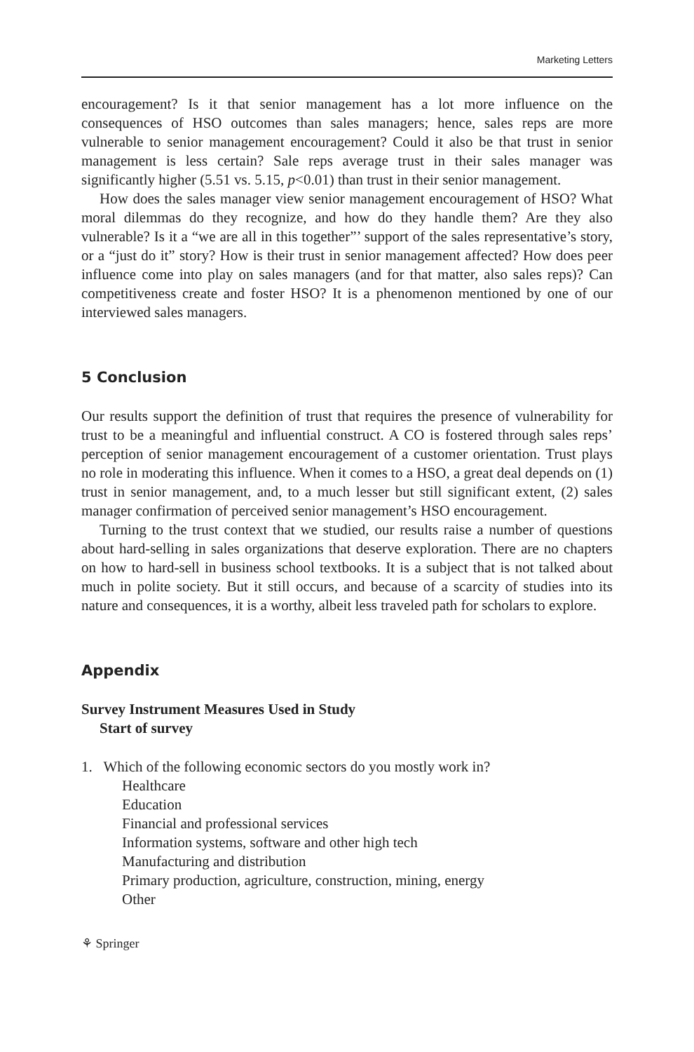Marketing Letters
encouragement? Is it that senior management has a lot more influence on the consequences of HSO outcomes than sales managers; hence, sales reps are more vulnerable to senior management encouragement? Could it also be that trust in senior management is less certain? Sale reps average trust in their sales manager was significantly higher (5.51 vs. 5.15, p<0.01) than trust in their senior management.
How does the sales manager view senior management encouragement of HSO? What moral dilemmas do they recognize, and how do they handle them? Are they also vulnerable? Is it a “we are all in this together”’ support of the sales representative’s story, or a “just do it” story? How is their trust in senior management affected? How does peer influence come into play on sales managers (and for that matter, also sales reps)? Can competitiveness create and foster HSO? It is a phenomenon mentioned by one of our interviewed sales managers.
5 Conclusion
Our results support the definition of trust that requires the presence of vulnerability for trust to be a meaningful and influential construct. A CO is fostered through sales reps’ perception of senior management encouragement of a customer orientation. Trust plays no role in moderating this influence. When it comes to a HSO, a great deal depends on (1) trust in senior management, and, to a much lesser but still significant extent, (2) sales manager confirmation of perceived senior management’s HSO encouragement.
Turning to the trust context that we studied, our results raise a number of questions about hard-selling in sales organizations that deserve exploration. There are no chapters on how to hard-sell in business school textbooks. It is a subject that is not talked about much in polite society. But it still occurs, and because of a scarcity of studies into its nature and consequences, it is a worthy, albeit less traveled path for scholars to explore.
Appendix
Survey Instrument Measures Used in Study
Start of survey
1. Which of the following economic sectors do you mostly work in?
Healthcare
Education
Financial and professional services
Information systems, software and other high tech
Manufacturing and distribution
Primary production, agriculture, construction, mining, energy
Other
⚘ Springer